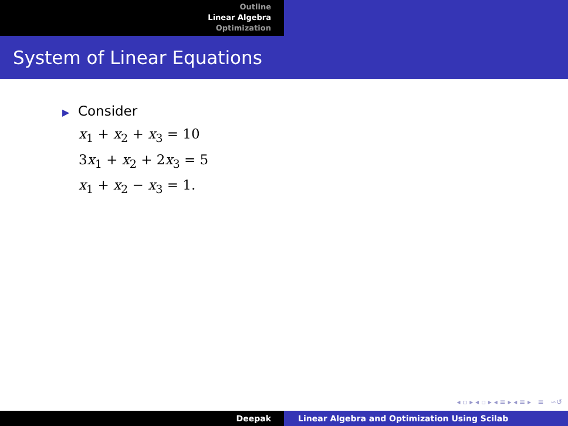Outline
Linear Algebra
Optimization
System of Linear Equations
▶ Consider
x<sub>1</sub> + x<sub>2</sub> + x<sub>3</sub> = 10
3x<sub>1</sub> + x<sub>2</sub> + 2x<sub>3</sub> = 5
x<sub>1</sub> + x<sub>2</sub> − x<sub>3</sub> = 1.
◂ ▫ ▸ ◂ ▫ ▸ ◂ ≡ ▸ ◂ ≡ ▸ ≡ ∽↺
Deepak Linear Algebra and Optimization Using Scilab